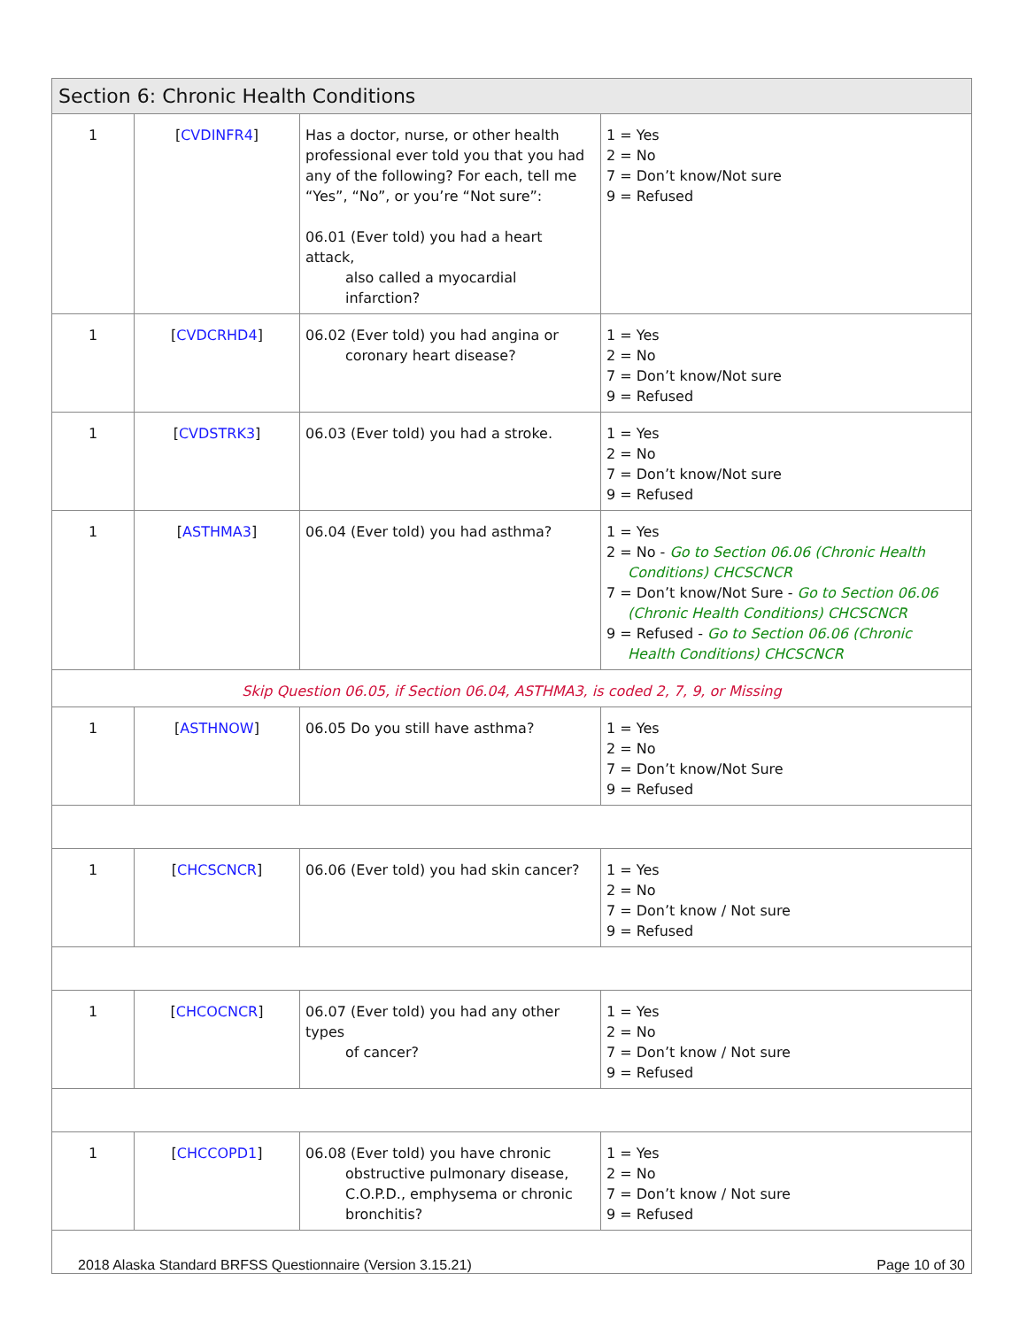| Section 6: Chronic Health Conditions | | | |
| --- | --- | --- | --- |
| 1 | [ CVDINFR4 ] | Has a doctor, nurse, or other health professional ever told you that you had any of the following? For each, tell me “Yes”, “No”, or you’re “Not sure”: 06.01 (Ever told) you had a heart attack, also called a myocardial infarction? | 1 = Yes 2 = No 7 = Don’t know/Not sure 9 = Refused |
| 1 | [ CVDCRHD4 ] | 06.02 (Ever told) you had angina or coronary heart disease? | 1 = Yes 2 = No 7 = Don’t know/Not sure 9 = Refused |
| 1 | [ CVDSTRK3 ] | 06.03 (Ever told) you had a stroke. | 1 = Yes 2 = No 7 = Don’t know/Not sure 9 = Refused |
| 1 | [ ASTHMA3 ] | 06.04 (Ever told) you had asthma? | 1 = Yes 2 = No - Go to Section 06.06 (Chronic Health Conditions) CHCSCNCR 7 = Don’t know/Not Sure - Go to Section 06.06 (Chronic Health Conditions) CHCSCNCR 9 = Refused - Go to Section 06.06 (Chronic Health Conditions) CHCSCNCR |
| Skip Question 06.05, if Section 06.04, ASTHMA3, is coded 2, 7, 9, or Missing | | | |
| 1 | [ ASTHNOW ] | 06.05 Do you still have asthma? | 1 = Yes 2 = No 7 = Don’t know/Not Sure 9 = Refused |
| 1 | [ CHCSCNCR ] | 06.06 (Ever told) you had skin cancer? | 1 = Yes 2 = No 7 = Don’t know / Not sure 9 = Refused |
| 1 | [ CHCOCNCR ] | 06.07 (Ever told) you had any other types of cancer? | 1 = Yes 2 = No 7 = Don’t know / Not sure 9 = Refused |
| 1 | [ CHCCOPD1 ] | 06.08 (Ever told) you have chronic obstructive pulmonary disease, C.O.P.D., emphysema or chronic bronchitis? | 1 = Yes 2 = No 7 = Don’t know / Not sure 9 = Refused |
2018 Alaska Standard BRFSS Questionnaire (Version 3.15.21) Page 10 of 30